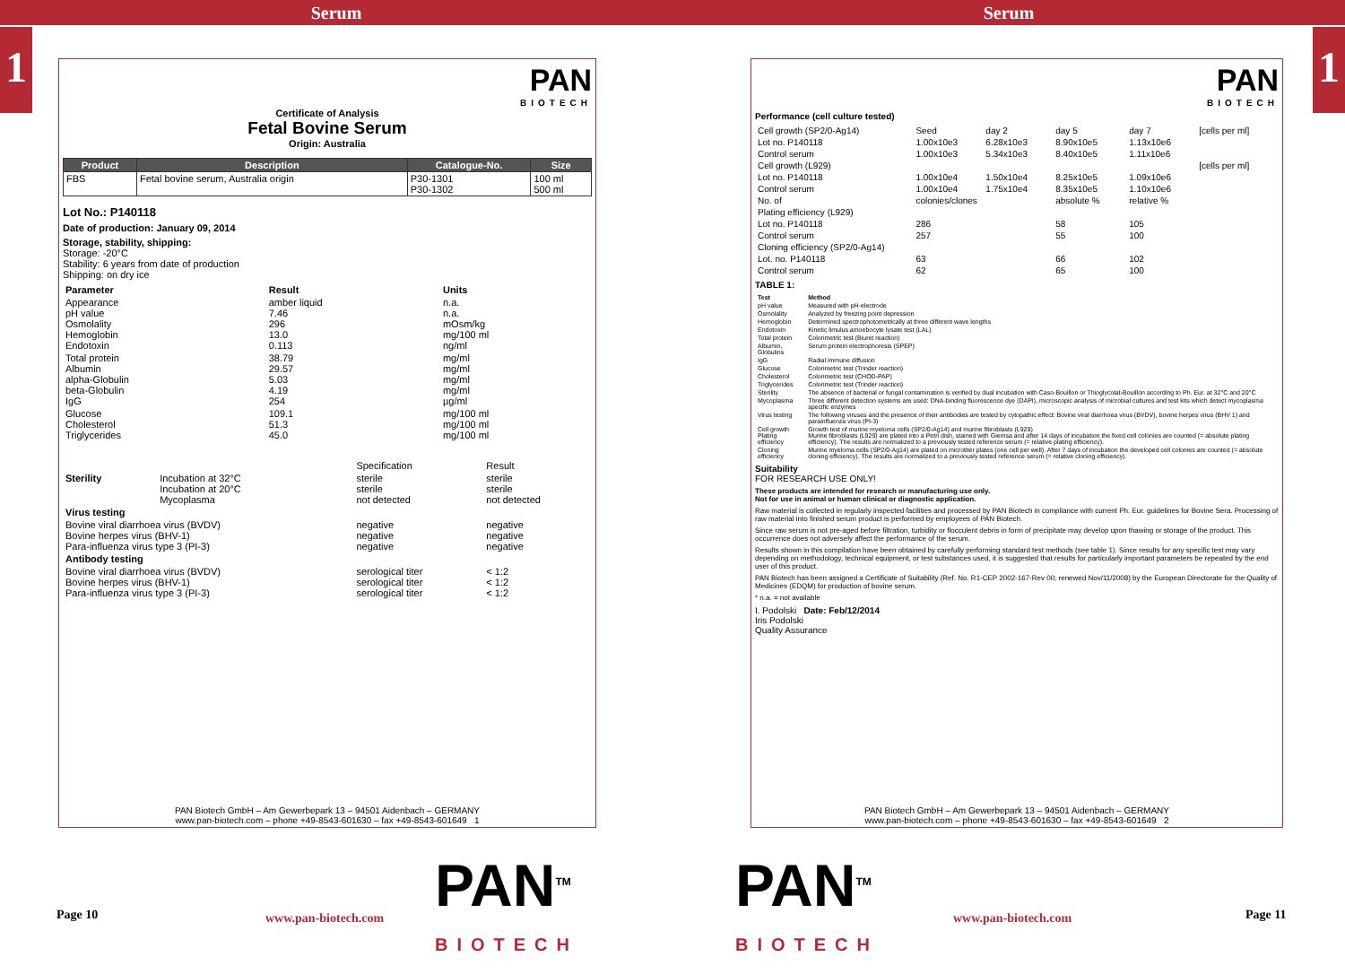Serum Serum
1 1
PAN
BIOTECH
Certificate of Analysis
Fetal Bovine Serum
Origin: Australia
| Product | Description | Catalogue-No. | Size |
| --- | --- | --- | --- |
| FBS | Fetal bovine serum, Australia origin | P30-1301 P30-1302 | 100 ml 500 ml |
Lot No.: P140118
Date of production: January 09, 2014
Storage, stability, shipping:
Storage: -20°C
Stability: 6 years from date of production
Shipping: on dry ice
| Parameter | Result | Units |
| --- | --- | --- |
| Appearance pH value Osmolality Hemoglobin Endotoxin | amber liquid 7.46 296 13.0 0.113 | n.a. n.a. mOsm/kg mg/100 ml ng/ml |
| Total protein Albumin alpha-Globulin beta-Globulin IgG | 38.79 29.57 5.03 4.19 254 | mg/ml mg/ml mg/ml mg/ml µg/ml |
| Glucose Cholesterol Triglycerides | 109.1 51.3 45.0 | mg/100 ml mg/100 ml mg/100 ml |
| | | Specification | Result |
| Sterility | Incubation at 32°C Incubation at 20°C Mycoplasma | sterile sterile not detected | sterile sterile not detected |
| Virus testing | | | |
| Bovine viral diarrhoea virus (BVDV) Bovine herpes virus (BHV-1) Para-influenza virus type 3 (PI-3) | | negative negative negative | negative negative negative |
| Antibody testing | | | |
| Bovine viral diarrhoea virus (BVDV) Bovine herpes virus (BHV-1) Para-influenza virus type 3 (PI-3) | | serological titer serological titer serological titer | < 1:2 < 1:2 < 1:2 |
PAN Biotech GmbH – Am Gewerbepark 13 – 94501 Aidenbach – GERMANY
www.pan-biotech.com – phone +49-8543-601630 – fax +49-8543-601649 1
PAN
BIOTECH
Performance (cell culture tested)
| Cell growth (SP2/0-Ag14) | Seed | day 2 | day 5 | day 7 | [cells per ml] |
| Lot no. P140118 | 1.00x10e3 | 6.28x10e3 | 8.90x10e5 | 1.13x10e6 | |
| Control serum | 1.00x10e3 | 5.34x10e3 | 8.40x10e5 | 1.11x10e6 | |
| Cell growth (L929) | | | | | [cells per ml] |
| Lot no. P140118 | 1.00x10e4 | 1.50x10e4 | 8.25x10e5 | 1.09x10e6 | |
| Control serum | 1.00x10e4 | 1.75x10e4 | 8.35x10e5 | 1.10x10e6 | |
| No. of | colonies/clones | | absolute % | relative % | |
| Plating efficiency (L929) | | | | | |
| Lot no. P140118 | 286 | | 58 | 105 | |
| Control serum | 257 | | 55 | 100 | |
| Cloning efficiency (SP2/0-Ag14) | | | | | |
| Lot. no. P140118 | 63 | | 66 | 102 | |
| Control serum | 62 | | 65 | 100 | |
TABLE 1:
| Test | Method |
| --- | --- |
| pH value | Measured with pH-electrode |
| Osmolality | Analyzed by freezing point depression |
| Hemoglobin | Determined spectrophotometrically at three different wave lengths |
| Endotoxin | Kinetic limulus amoebocyte lysate test (LAL) |
| Total protein | Colorimetric test (Biuret reaction) |
| Albumin, Globulins | Serum protein electrophoresis (SPEP) |
| IgG | Radial immune diffusion |
| Glucose | Colorimetric test (Trinder reaction) |
| Cholesterol | Colorimetric test (CHOD-PAP) |
| Triglycerides | Colorimetric test (Trinder reaction) |
| Sterility | The absence of bacterial or fungal contamination is verified by dual incubation with Caso-Bouillon or Thioglycolat-Bouillon according to Ph. Eur. at 32°C and 20°C |
| Mycoplasma | Three different detection systems are used: DNA-binding fluorescence dye (DAPI), microscopic analysis of microbial cultures and test kits which detect mycoplasma specific enzymes |
| Virus testing | The following viruses and the presence of their antibodies are tested by cytopathic effect: Bovine viral diarrhoea virus (BVDV), bovine herpes virus (BHV 1) and parainfluenza virus (PI-3) |
| Cell growth Plating efficiency | Growth test of murine myeloma cells (SP2/0-Ag14) and murine fibroblasts (L929) Murine fibroblasts (L929) are plated into a Petri dish, stained with Giemsa and after 14 days of incubation the fixed cell colonies are counted (= absolute plating efficiency). The results are normalized to a previously tested reference serum (= relative plating efficiency). |
| Cloning efficiency | Murine myeloma cells (SP2/0-Ag14) are plated on microtiter plates (one cell per well). After 7 days of incubation the developed cell colonies are counted (= absolute cloning efficiency). The results are normalized to a previously tested reference serum (= relative cloning efficiency). |
Suitability
FOR RESEARCH USE ONLY!
These products are intended for research or manufacturing use only.
Not for use in animal or human clinical or diagnostic application.
Raw material is collected in regularly inspected facilities and processed by PAN Biotech in compliance with current Ph. Eur. guidelines for Bovine Sera. Processing of raw material into finished serum product is performed by employees of PAN Biotech.
Since raw serum is not pre-aged before filtration, turbidity or flocculent debris in form of precipitate may develop upon thawing or storage of the product. This occurrence does not adversely affect the performance of the serum.
Results shown in this compilation have been obtained by carefully performing standard test methods (see table 1). Since results for any specific test may vary depending on methodology, technical equipment, or test substances used, it is suggested that results for particularly important parameters be repeated by the end user of this product.
PAN Biotech has been assigned a Certificate of Suitability (Ref. No. R1-CEP 2002-167-Rev 00; renewed Nov/11/2008) by the European Directorate for the Quality of Medicines (EDQM) for production of bovine serum.
* n.a. = not available
I. Podolski Date: Feb/12/2014
Iris Podolski
Quality Assurance
PAN Biotech GmbH – Am Gewerbepark 13 – 94501 Aidenbach – GERMANY
www.pan-biotech.com – phone +49-8543-601630 – fax +49-8543-601649 2
Page 10 www.pan-biotech.com PAN<sup>TM</sup>
BIOTECH
PAN<sup>TM</sup>
BIOTECH
www.pan-biotech.com Page 11